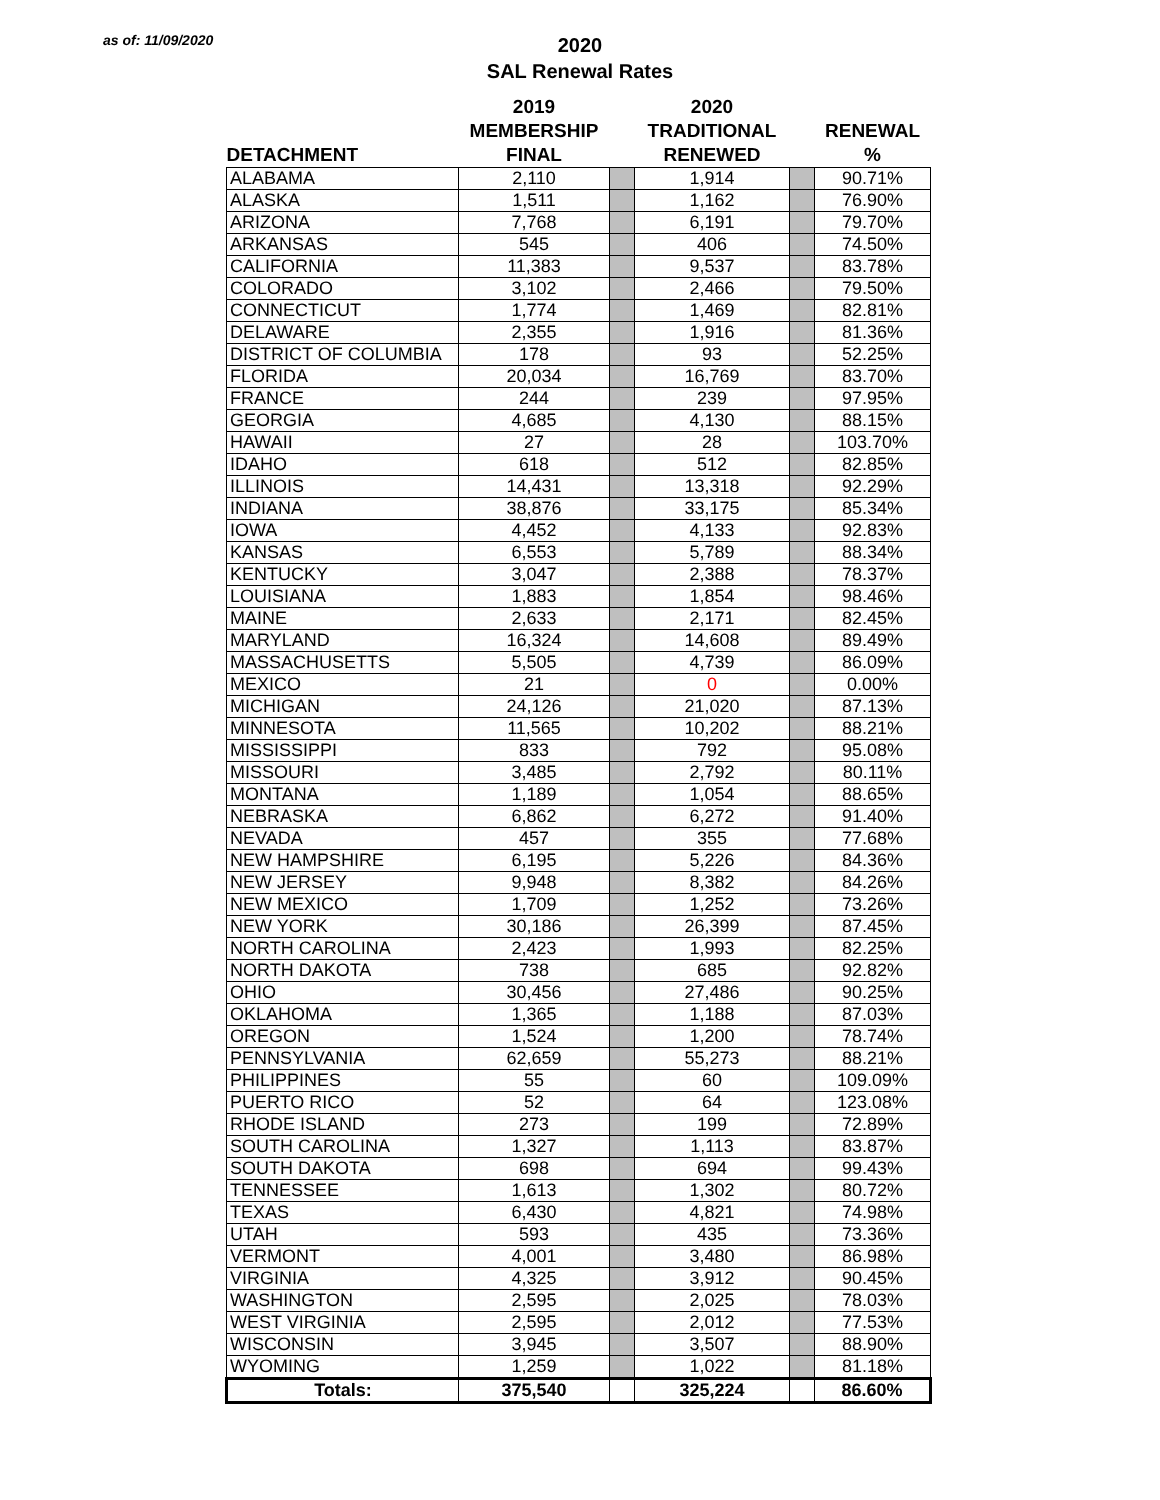as of: 11/09/2020
2020
SAL Renewal Rates
| | 2019 | | 2020 | | |
| --- | --- | --- | --- | --- | --- |
| | MEMBERSHIP | | TRADITIONAL | | RENEWAL |
| DETACHMENT | FINAL | | RENEWED | | % |
| ALABAMA | 2,110 | | 1,914 | | 90.71% |
| ALASKA | 1,511 | | 1,162 | | 76.90% |
| ARIZONA | 7,768 | | 6,191 | | 79.70% |
| ARKANSAS | 545 | | 406 | | 74.50% |
| CALIFORNIA | 11,383 | | 9,537 | | 83.78% |
| COLORADO | 3,102 | | 2,466 | | 79.50% |
| CONNECTICUT | 1,774 | | 1,469 | | 82.81% |
| DELAWARE | 2,355 | | 1,916 | | 81.36% |
| DISTRICT OF COLUMBIA | 178 | | 93 | | 52.25% |
| FLORIDA | 20,034 | | 16,769 | | 83.70% |
| FRANCE | 244 | | 239 | | 97.95% |
| GEORGIA | 4,685 | | 4,130 | | 88.15% |
| HAWAII | 27 | | 28 | | 103.70% |
| IDAHO | 618 | | 512 | | 82.85% |
| ILLINOIS | 14,431 | | 13,318 | | 92.29% |
| INDIANA | 38,876 | | 33,175 | | 85.34% |
| IOWA | 4,452 | | 4,133 | | 92.83% |
| KANSAS | 6,553 | | 5,789 | | 88.34% |
| KENTUCKY | 3,047 | | 2,388 | | 78.37% |
| LOUISIANA | 1,883 | | 1,854 | | 98.46% |
| MAINE | 2,633 | | 2,171 | | 82.45% |
| MARYLAND | 16,324 | | 14,608 | | 89.49% |
| MASSACHUSETTS | 5,505 | | 4,739 | | 86.09% |
| MEXICO | 21 | | 0 | | 0.00% |
| MICHIGAN | 24,126 | | 21,020 | | 87.13% |
| MINNESOTA | 11,565 | | 10,202 | | 88.21% |
| MISSISSIPPI | 833 | | 792 | | 95.08% |
| MISSOURI | 3,485 | | 2,792 | | 80.11% |
| MONTANA | 1,189 | | 1,054 | | 88.65% |
| NEBRASKA | 6,862 | | 6,272 | | 91.40% |
| NEVADA | 457 | | 355 | | 77.68% |
| NEW HAMPSHIRE | 6,195 | | 5,226 | | 84.36% |
| NEW JERSEY | 9,948 | | 8,382 | | 84.26% |
| NEW MEXICO | 1,709 | | 1,252 | | 73.26% |
| NEW YORK | 30,186 | | 26,399 | | 87.45% |
| NORTH CAROLINA | 2,423 | | 1,993 | | 82.25% |
| NORTH DAKOTA | 738 | | 685 | | 92.82% |
| OHIO | 30,456 | | 27,486 | | 90.25% |
| OKLAHOMA | 1,365 | | 1,188 | | 87.03% |
| OREGON | 1,524 | | 1,200 | | 78.74% |
| PENNSYLVANIA | 62,659 | | 55,273 | | 88.21% |
| PHILIPPINES | 55 | | 60 | | 109.09% |
| PUERTO RICO | 52 | | 64 | | 123.08% |
| RHODE ISLAND | 273 | | 199 | | 72.89% |
| SOUTH CAROLINA | 1,327 | | 1,113 | | 83.87% |
| SOUTH DAKOTA | 698 | | 694 | | 99.43% |
| TENNESSEE | 1,613 | | 1,302 | | 80.72% |
| TEXAS | 6,430 | | 4,821 | | 74.98% |
| UTAH | 593 | | 435 | | 73.36% |
| VERMONT | 4,001 | | 3,480 | | 86.98% |
| VIRGINIA | 4,325 | | 3,912 | | 90.45% |
| WASHINGTON | 2,595 | | 2,025 | | 78.03% |
| WEST VIRGINIA | 2,595 | | 2,012 | | 77.53% |
| WISCONSIN | 3,945 | | 3,507 | | 88.90% |
| WYOMING | 1,259 | | 1,022 | | 81.18% |
| Totals: | 375,540 | | 325,224 | | 86.60% |